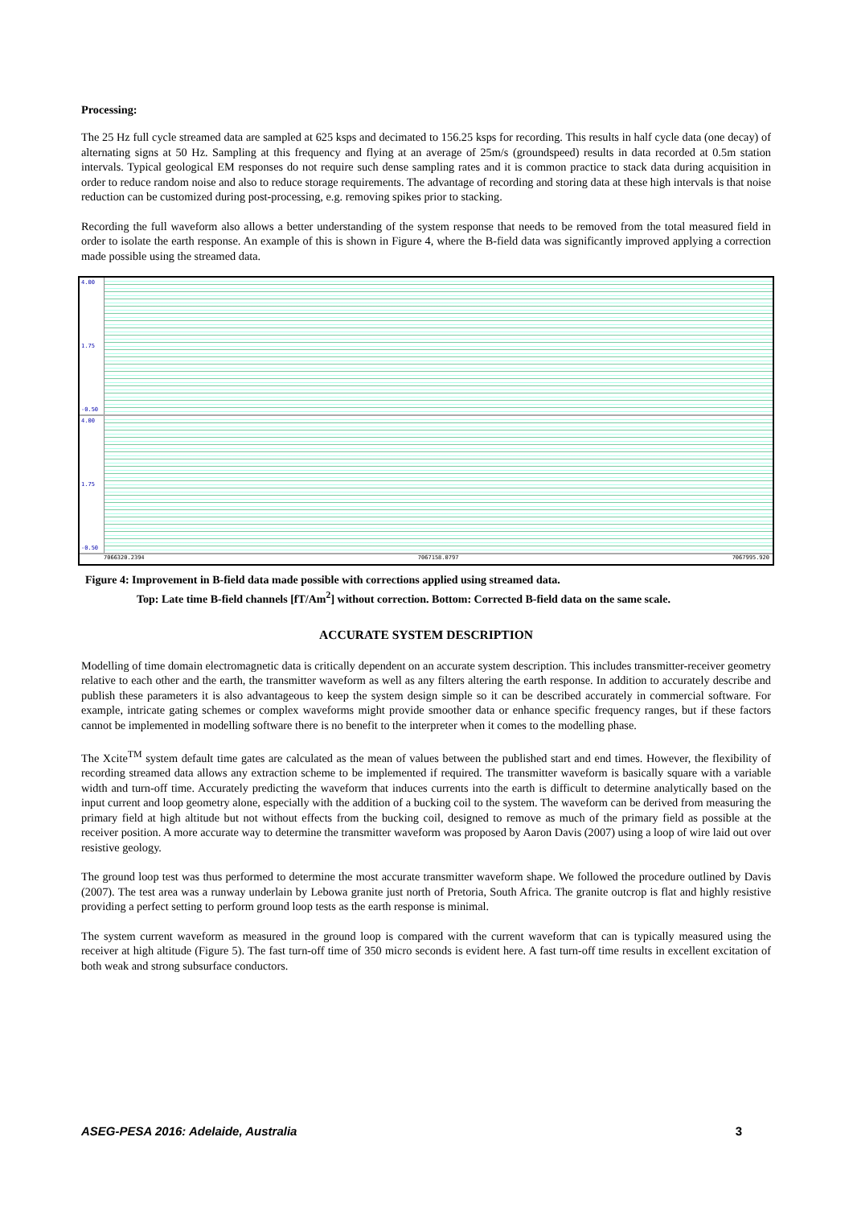Processing:
The 25 Hz full cycle streamed data are sampled at 625 ksps and decimated to 156.25 ksps for recording. This results in half cycle data (one decay) of alternating signs at 50 Hz. Sampling at this frequency and flying at an average of 25m/s (groundspeed) results in data recorded at 0.5m station intervals. Typical geological EM responses do not require such dense sampling rates and it is common practice to stack data during acquisition in order to reduce random noise and also to reduce storage requirements. The advantage of recording and storing data at these high intervals is that noise reduction can be customized during post-processing, e.g. removing spikes prior to stacking.
Recording the full waveform also allows a better understanding of the system response that needs to be removed from the total measured field in order to isolate the earth response. An example of this is shown in Figure 4, where the B-field data was significantly improved applying a correction made possible using the streamed data.
4.00
1.75
-0.50
4.00
1.75
-0.50
7066320.2394 7067158.0797 7067995.920
Figure 4: Improvement in B-field data made possible with corrections applied using streamed data.
Top: Late time B-field channels [fT/Am<sup>2</sup>] without correction. Bottom: Corrected B-field data on the same scale.
ACCURATE SYSTEM DESCRIPTION
Modelling of time domain electromagnetic data is critically dependent on an accurate system description. This includes transmitter-receiver geometry relative to each other and the earth, the transmitter waveform as well as any filters altering the earth response. In addition to accurately describe and publish these parameters it is also advantageous to keep the system design simple so it can be described accurately in commercial software. For example, intricate gating schemes or complex waveforms might provide smoother data or enhance specific frequency ranges, but if these factors cannot be implemented in modelling software there is no benefit to the interpreter when it comes to the modelling phase.
The Xcite<sup>TM</sup> system default time gates are calculated as the mean of values between the published start and end times. However, the flexibility of recording streamed data allows any extraction scheme to be implemented if required. The transmitter waveform is basically square with a variable width and turn-off time. Accurately predicting the waveform that induces currents into the earth is difficult to determine analytically based on the input current and loop geometry alone, especially with the addition of a bucking coil to the system. The waveform can be derived from measuring the primary field at high altitude but not without effects from the bucking coil, designed to remove as much of the primary field as possible at the receiver position. A more accurate way to determine the transmitter waveform was proposed by Aaron Davis (2007) using a loop of wire laid out over resistive geology.
The ground loop test was thus performed to determine the most accurate transmitter waveform shape. We followed the procedure outlined by Davis (2007). The test area was a runway underlain by Lebowa granite just north of Pretoria, South Africa. The granite outcrop is flat and highly resistive providing a perfect setting to perform ground loop tests as the earth response is minimal.
The system current waveform as measured in the ground loop is compared with the current waveform that can is typically measured using the receiver at high altitude (Figure 5). The fast turn-off time of 350 micro seconds is evident here. A fast turn-off time results in excellent excitation of both weak and strong subsurface conductors.
ASEG-PESA 2016: Adelaide, Australia 3